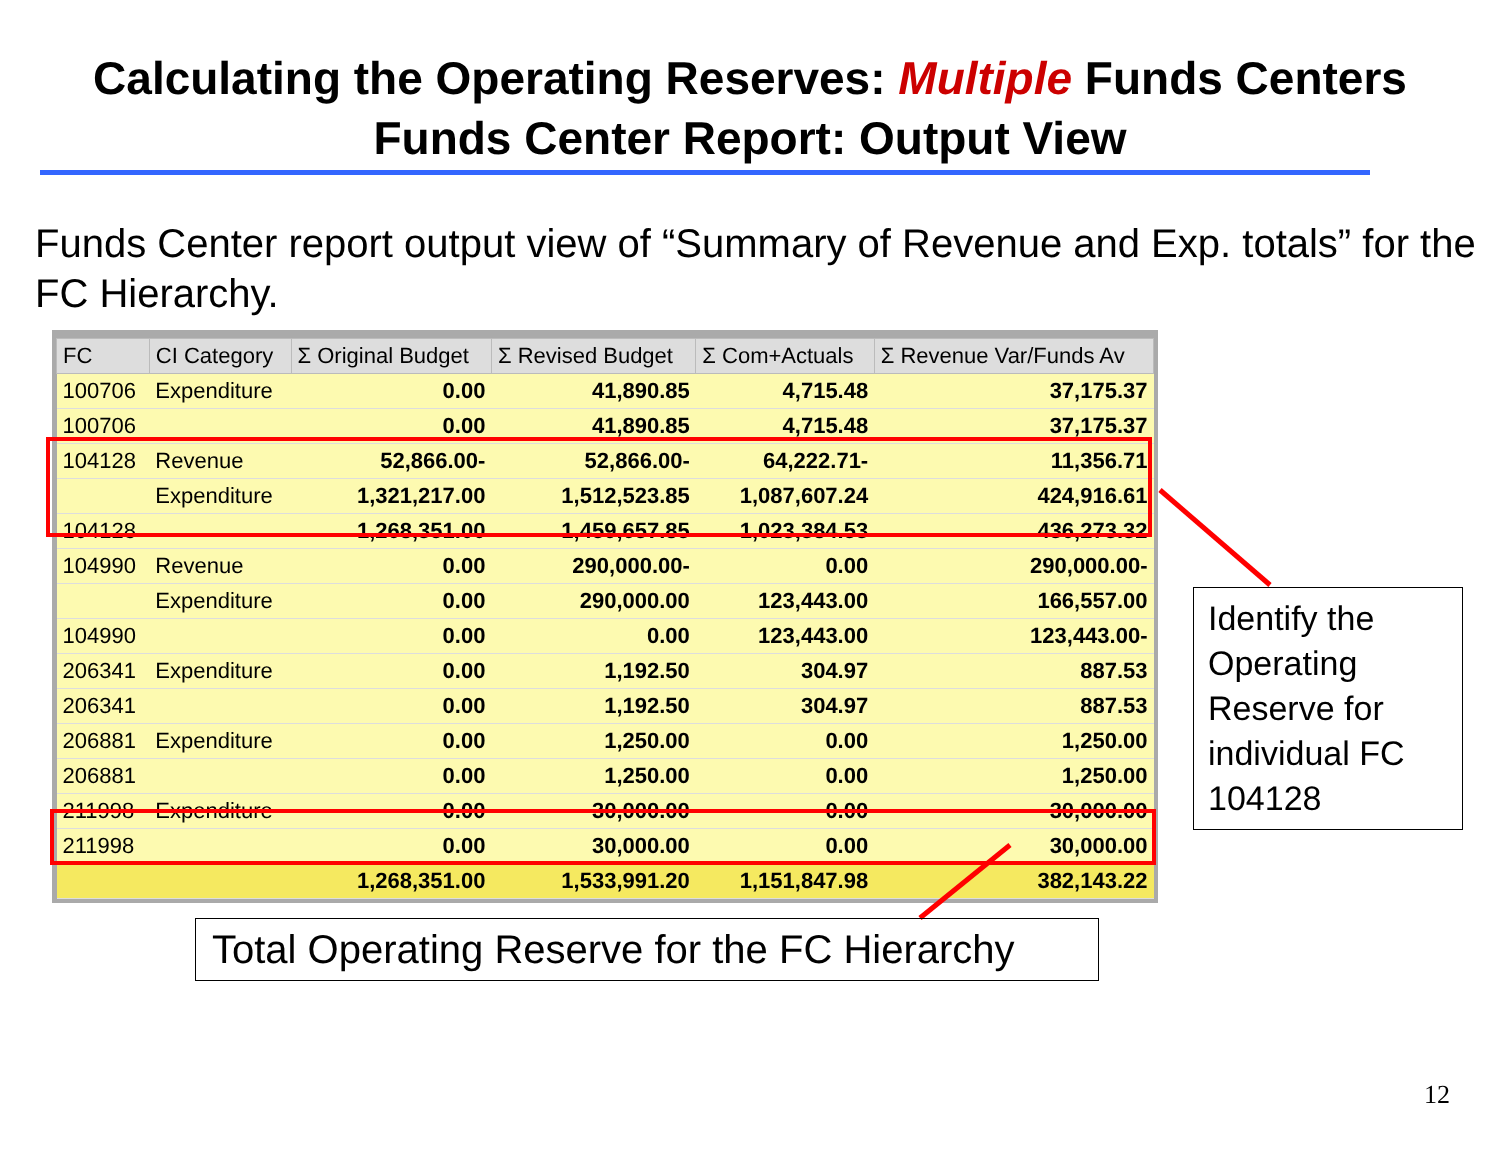Calculating the Operating Reserves: Multiple Funds Centers
Funds Center Report: Output View
Funds Center report output view of “Summary of Revenue and Exp. totals” for the FC Hierarchy.
| FC | CI Category | Σ Original Budget | Σ Revised Budget | Σ Com+Actuals | Σ Revenue Var/Funds Av |
| --- | --- | --- | --- | --- | --- |
| 100706 | Expenditure | 0.00 | 41,890.85 | 4,715.48 | 37,175.37 |
| 100706 | | 0.00 | 41,890.85 | 4,715.48 | 37,175.37 |
| 104128 | Revenue | 52,866.00- | 52,866.00- | 64,222.71- | 11,356.71 |
| | Expenditure | 1,321,217.00 | 1,512,523.85 | 1,087,607.24 | 424,916.61 |
| 104128 | | 1,268,351.00 | 1,459,657.85 | 1,023,384.53 | 436,273.32 |
| 104990 | Revenue | 0.00 | 290,000.00- | 0.00 | 290,000.00- |
| | Expenditure | 0.00 | 290,000.00 | 123,443.00 | 166,557.00 |
| 104990 | | 0.00 | 0.00 | 123,443.00 | 123,443.00- |
| 206341 | Expenditure | 0.00 | 1,192.50 | 304.97 | 887.53 |
| 206341 | | 0.00 | 1,192.50 | 304.97 | 887.53 |
| 206881 | Expenditure | 0.00 | 1,250.00 | 0.00 | 1,250.00 |
| 206881 | | 0.00 | 1,250.00 | 0.00 | 1,250.00 |
| 211998 | Expenditure | 0.00 | 30,000.00 | 0.00 | 30,000.00 |
| 211998 | | 0.00 | 30,000.00 | 0.00 | 30,000.00 |
| | | 1,268,351.00 | 1,533,991.20 | 1,151,847.98 | 382,143.22 |
Identify the Operating Reserve for individual FC 104128
Total Operating Reserve for the FC Hierarchy
12